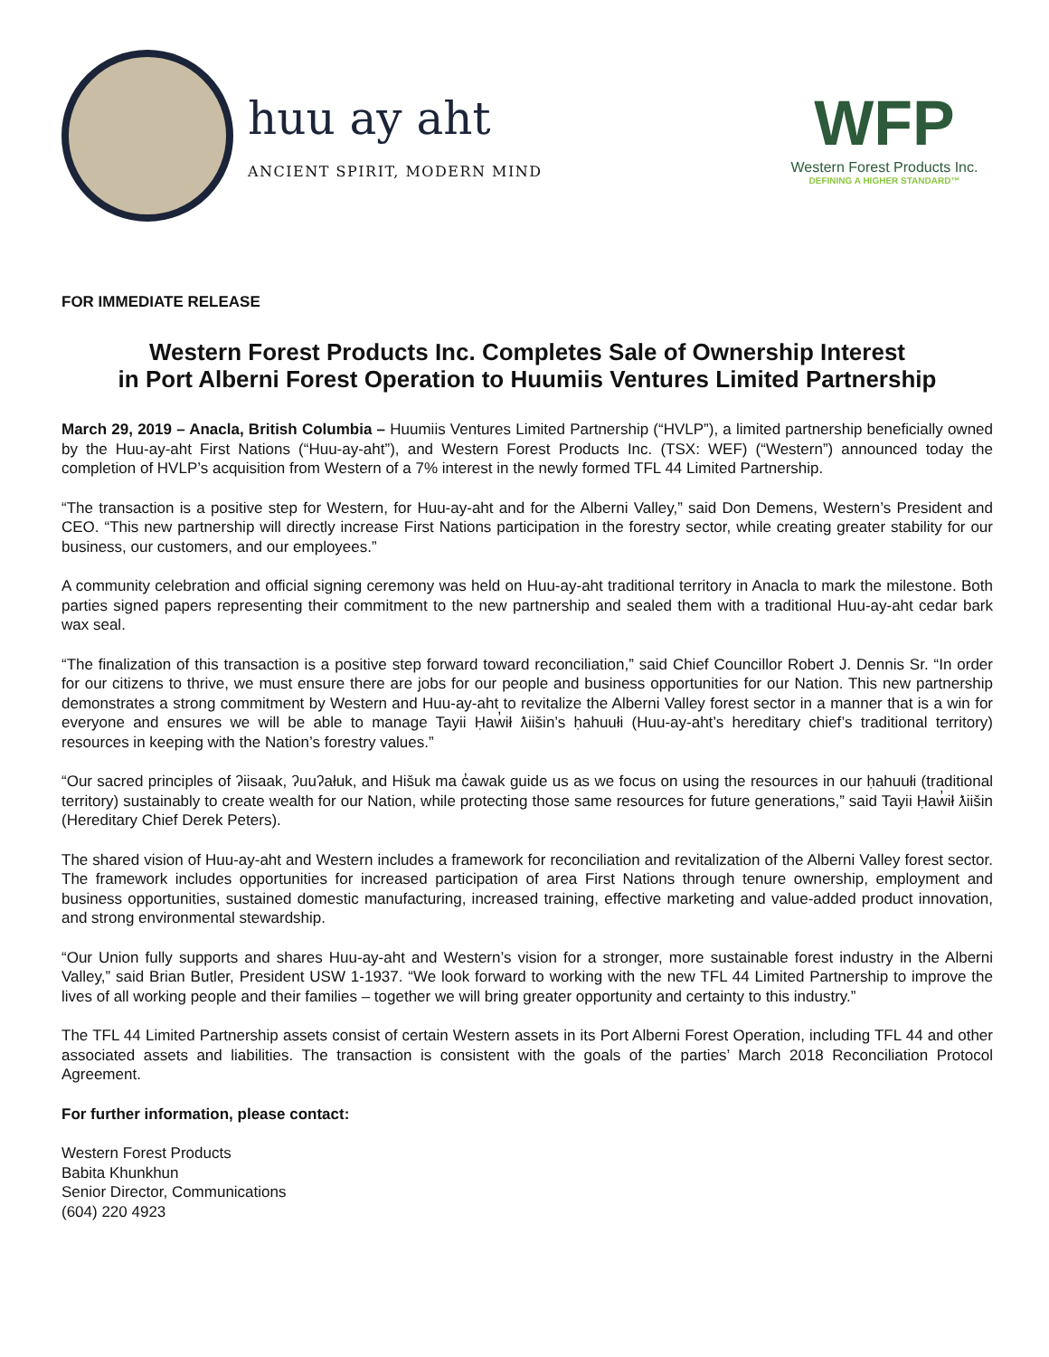huu ay aht
ANCIENT SPIRIT, MODERN MIND
WFP
Western Forest Products Inc.
DEFINING A HIGHER STANDARD™
FOR IMMEDIATE RELEASE
Western Forest Products Inc. Completes Sale of Ownership Interest
in Port Alberni Forest Operation to Huumiis Ventures Limited Partnership
March 29, 2019 – Anacla, British Columbia – Huumiis Ventures Limited Partnership (“HVLP”), a limited partnership beneficially owned by the Huu-ay-aht First Nations (“Huu-ay-aht”), and Western Forest Products Inc. (TSX: WEF) (“Western”) announced today the completion of HVLP’s acquisition from Western of a 7% interest in the newly formed TFL 44 Limited Partnership.
“The transaction is a positive step for Western, for Huu-ay-aht and for the Alberni Valley,” said Don Demens, Western’s President and CEO. “This new partnership will directly increase First Nations participation in the forestry sector, while creating greater stability for our business, our customers, and our employees.”
A community celebration and official signing ceremony was held on Huu-ay-aht traditional territory in Anacla to mark the milestone. Both parties signed papers representing their commitment to the new partnership and sealed them with a traditional Huu-ay-aht cedar bark wax seal.
“The finalization of this transaction is a positive step forward toward reconciliation,” said Chief Councillor Robert J. Dennis Sr. “In order for our citizens to thrive, we must ensure there are jobs for our people and business opportunities for our Nation. This new partnership demonstrates a strong commitment by Western and Huu-ay-aht to revitalize the Alberni Valley forest sector in a manner that is a win for everyone and ensures we will be able to manage Tayii Ḥaw̓ił ƛiišin’s ḥahuułi (Huu-ay-aht’s hereditary chief’s traditional territory) resources in keeping with the Nation’s forestry values.”
“Our sacred principles of ʔiisaak, ʔuuʔałuk, and Hišuk ma c̓awak guide us as we focus on using the resources in our ḥahuułi (traditional territory) sustainably to create wealth for our Nation, while protecting those same resources for future generations,” said Tayii Ḥaw̓ił ƛiišin (Hereditary Chief Derek Peters).
The shared vision of Huu-ay-aht and Western includes a framework for reconciliation and revitalization of the Alberni Valley forest sector. The framework includes opportunities for increased participation of area First Nations through tenure ownership, employment and business opportunities, sustained domestic manufacturing, increased training, effective marketing and value-added product innovation, and strong environmental stewardship.
“Our Union fully supports and shares Huu-ay-aht and Western’s vision for a stronger, more sustainable forest industry in the Alberni Valley,” said Brian Butler, President USW 1-1937. “We look forward to working with the new TFL 44 Limited Partnership to improve the lives of all working people and their families – together we will bring greater opportunity and certainty to this industry.”
The TFL 44 Limited Partnership assets consist of certain Western assets in its Port Alberni Forest Operation, including TFL 44 and other associated assets and liabilities. The transaction is consistent with the goals of the parties’ March 2018 Reconciliation Protocol Agreement.
For further information, please contact:
Western Forest Products
Babita Khunkhun
Senior Director, Communications
(604) 220 4923